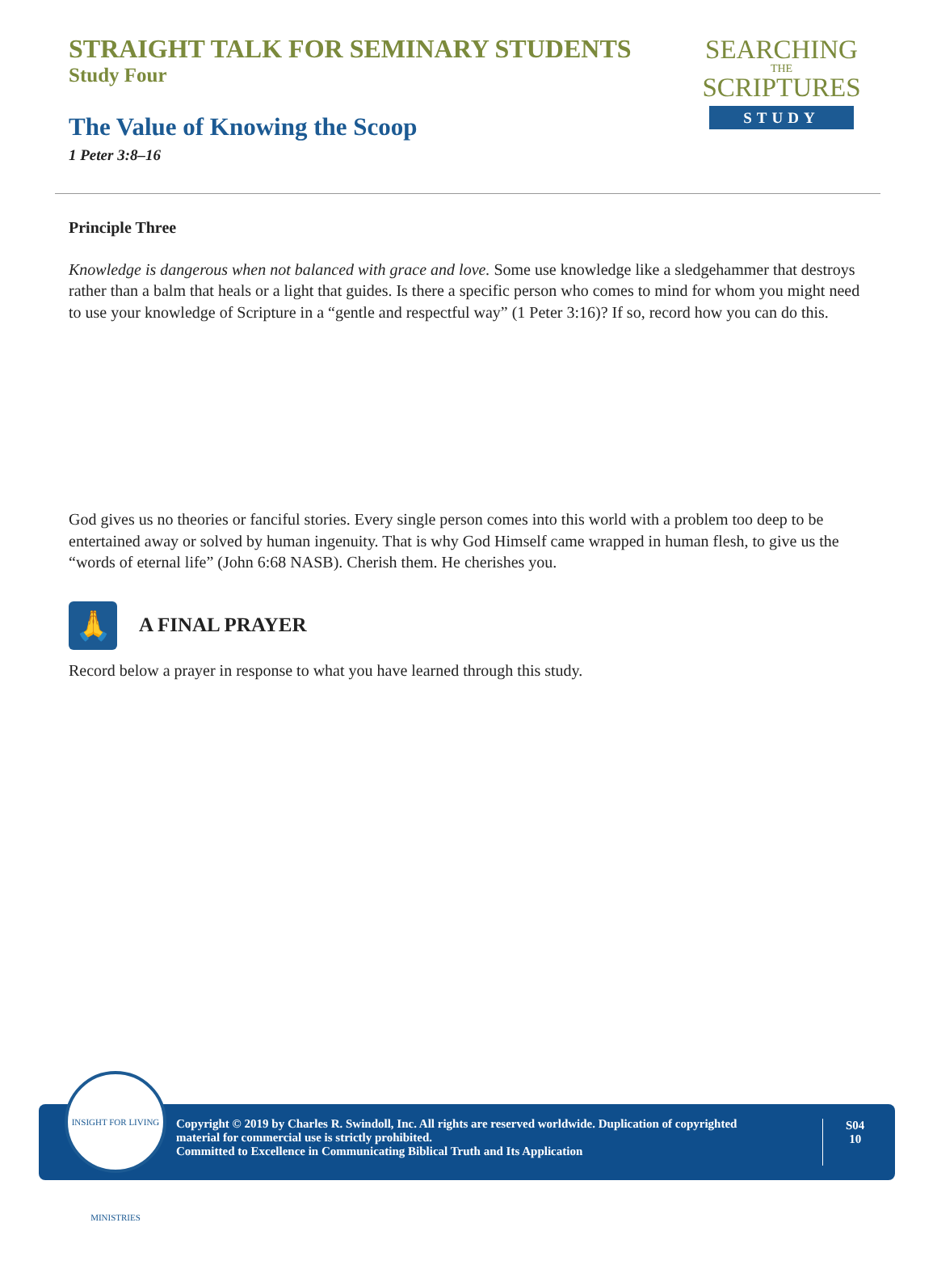STRAIGHT TALK FOR SEMINARY STUDENTS
Study Four
The Value of Knowing the Scoop
1 Peter 3:8–16
SEARCHING
THE
SCRIPTURES
STUDY
Principle Three
Knowledge is dangerous when not balanced with grace and love. Some use knowledge like a sledgehammer that destroys rather than a balm that heals or a light that guides. Is there a specific person who comes to mind for whom you might need to use your knowledge of Scripture in a “gentle and respectful way” (1 Peter 3:16)? If so, record how you can do this.
God gives us no theories or fanciful stories. Every single person comes into this world with a problem too deep to be entertained away or solved by human ingenuity. That is why God Himself came wrapped in human flesh, to give us the “words of eternal life” (John 6:68 NASB). Cherish them. He cherishes you.
🙏
A FINAL PRAYER
Record below a prayer in response to what you have learned through this study.
Copyright © 2019 by Charles R. Swindoll, Inc. All rights are reserved worldwide. Duplication of copyrighted material for commercial use is strictly prohibited.
Committed to Excellence in Communicating Biblical Truth and Its Application
S04
10
INSIGHT FOR LIVING MINISTRIES